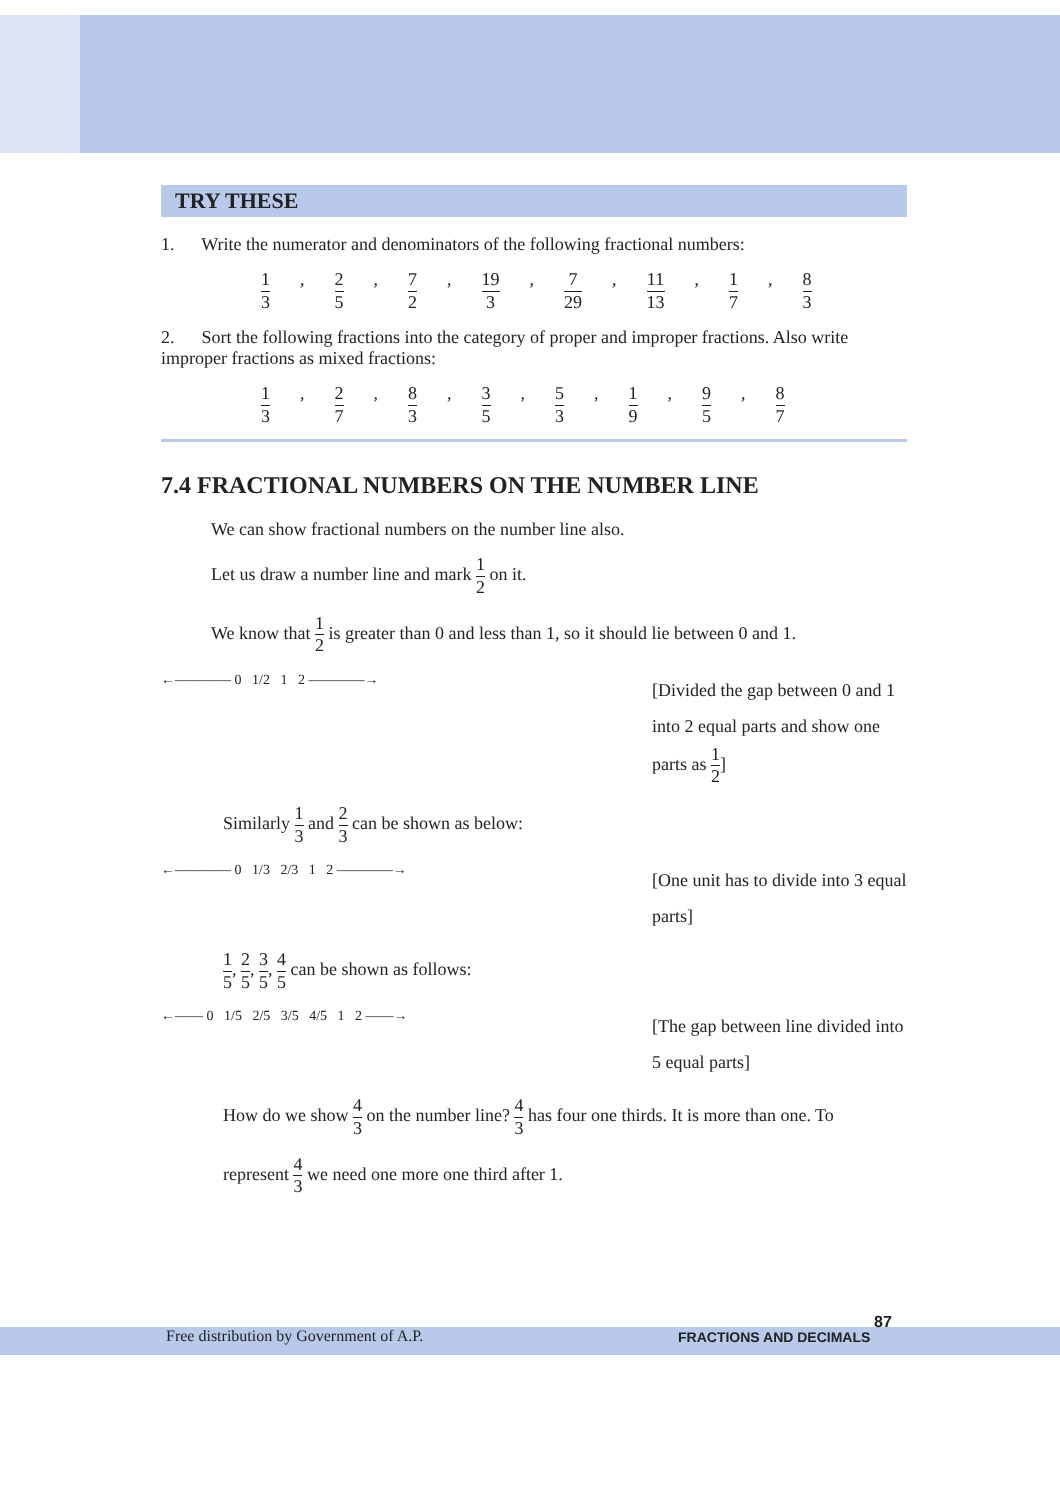TRY THESE
1. Write the numerator and denominators of the following fractional numbers:
1 3, 2 5, 7 2, 19 3, 7 29, 11 13, 1 7, 8 3
2. Sort the following fractions into the category of proper and improper fractions. Also write improper fractions as mixed fractions:
1 3, 2 7, 8 3, 3 5, 5 3, 1 9, 9 5, 8 7
7.4 FRACTIONAL NUMBERS ON THE NUMBER LINE
We can show fractional numbers on the number line also.
Let us draw a number line and mark 1 2 on it.
We know that 1 2 is greater than 0 and less than 1, so it should lie between 0 and 1.
←———— 0 1/2 1 2 ————→
[Divided the gap between 0 and 1 into 2 equal parts and show one parts as 1 2]
Similarly 1 3 and 2 3 can be shown as below:
←———— 0 1/3 2/3 1 2 ————→
[One unit has to divide into 3 equal parts]
1 5, 2 5, 3 5, 4 5 can be shown as follows:
←—— 0 1/5 2/5 3/5 4/5 1 2 ——→
[The gap between line divided into 5 equal parts]
How do we show 4 3 on the number line? 4 3 has four one thirds. It is more than one. To
represent 4 3 we need one more one third after 1.
Free distribution by Government of A.P. FRACTIONS AND DECIMALS
87